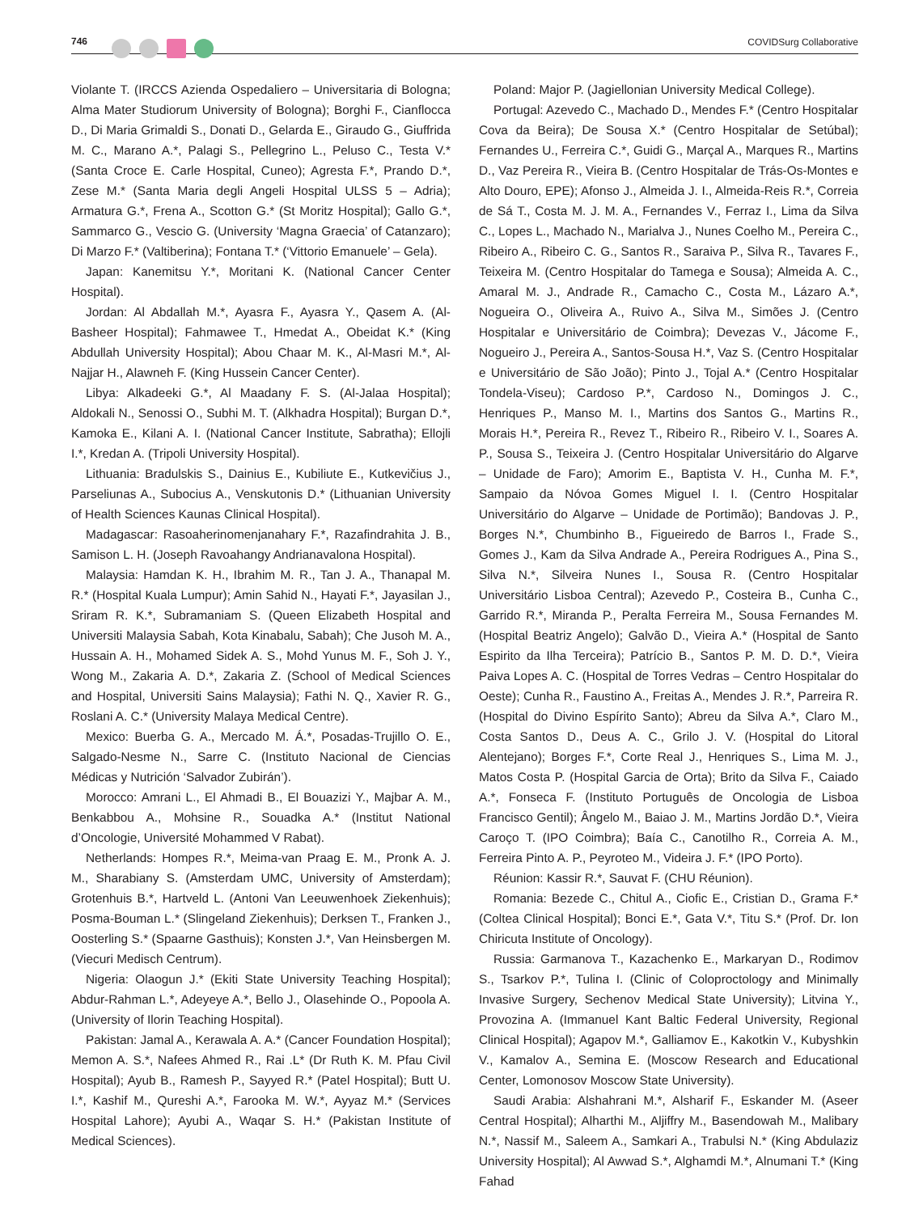746 COVIDSurg Collaborative
Violante T. (IRCCS Azienda Ospedaliero – Universitaria di Bologna; Alma Mater Studiorum University of Bologna); Borghi F., Cianflocca D., Di Maria Grimaldi S., Donati D., Gelarda E., Giraudo G., Giuffrida M. C., Marano A.*, Palagi S., Pellegrino L., Peluso C., Testa V.* (Santa Croce E. Carle Hospital, Cuneo); Agresta F.*, Prando D.*, Zese M.* (Santa Maria degli Angeli Hospital ULSS 5 – Adria); Armatura G.*, Frena A., Scotton G.* (St Moritz Hospital); Gallo G.*, Sammarco G., Vescio G. (University ‘Magna Graecia’ of Catanzaro); Di Marzo F.* (Valtiberina); Fontana T.* (‘Vittorio Emanuele’ – Gela).
Japan: Kanemitsu Y.*, Moritani K. (National Cancer Center Hospital).
Jordan: Al Abdallah M.*, Ayasra F., Ayasra Y., Qasem A. (Al-Basheer Hospital); Fahmawee T., Hmedat A., Obeidat K.* (King Abdullah University Hospital); Abou Chaar M. K., Al-Masri M.*, Al-Najjar H., Alawneh F. (King Hussein Cancer Center).
Libya: Alkadeeki G.*, Al Maadany F. S. (Al-Jalaa Hospital); Aldokali N., Senossi O., Subhi M. T. (Alkhadra Hospital); Burgan D.*, Kamoka E., Kilani A. I. (National Cancer Institute, Sabratha); Ellojli I.*, Kredan A. (Tripoli University Hospital).
Lithuania: Bradulskis S., Dainius E., Kubiliute E., Kutkevičius J., Parseliunas A., Subocius A., Venskutonis D.* (Lithuanian University of Health Sciences Kaunas Clinical Hospital).
Madagascar: Rasoaherinomenjanahary F.*, Razafindrahita J. B., Samison L. H. (Joseph Ravoahangy Andrianavalona Hospital).
Malaysia: Hamdan K. H., Ibrahim M. R., Tan J. A., Thanapal M. R.* (Hospital Kuala Lumpur); Amin Sahid N., Hayati F.*, Jayasilan J., Sriram R. K.*, Subramaniam S. (Queen Elizabeth Hospital and Universiti Malaysia Sabah, Kota Kinabalu, Sabah); Che Jusoh M. A., Hussain A. H., Mohamed Sidek A. S., Mohd Yunus M. F., Soh J. Y., Wong M., Zakaria A. D.*, Zakaria Z. (School of Medical Sciences and Hospital, Universiti Sains Malaysia); Fathi N. Q., Xavier R. G., Roslani A. C.* (University Malaya Medical Centre).
Mexico: Buerba G. A., Mercado M. Á.*, Posadas-Trujillo O. E., Salgado-Nesme N., Sarre C. (Instituto Nacional de Ciencias Médicas y Nutrición ‘Salvador Zubirán’).
Morocco: Amrani L., El Ahmadi B., El Bouazizi Y., Majbar A. M., Benkabbou A., Mohsine R., Souadka A.* (Institut National d’Oncologie, Université Mohammed V Rabat).
Netherlands: Hompes R.*, Meima-van Praag E. M., Pronk A. J. M., Sharabiany S. (Amsterdam UMC, University of Amsterdam); Grotenhuis B.*, Hartveld L. (Antoni Van Leeuwenhoek Ziekenhuis); Posma-Bouman L.* (Slingeland Ziekenhuis); Derksen T., Franken J., Oosterling S.* (Spaarne Gasthuis); Konsten J.*, Van Heinsbergen M. (Viecuri Medisch Centrum).
Nigeria: Olaogun J.* (Ekiti State University Teaching Hospital); Abdur-Rahman L.*, Adeyeye A.*, Bello J., Olasehinde O., Popoola A. (University of Ilorin Teaching Hospital).
Pakistan: Jamal A., Kerawala A. A.* (Cancer Foundation Hospital); Memon A. S.*, Nafees Ahmed R., Rai .L* (Dr Ruth K. M. Pfau Civil Hospital); Ayub B., Ramesh P., Sayyed R.* (Patel Hospital); Butt U. I.*, Kashif M., Qureshi A.*, Farooka M. W.*, Ayyaz M.* (Services Hospital Lahore); Ayubi A., Waqar S. H.* (Pakistan Institute of Medical Sciences).
Poland: Major P. (Jagiellonian University Medical College).
Portugal: Azevedo C., Machado D., Mendes F.* (Centro Hospitalar Cova da Beira); De Sousa X.* (Centro Hospitalar de Setúbal); Fernandes U., Ferreira C.*, Guidi G., Marçal A., Marques R., Martins D., Vaz Pereira R., Vieira B. (Centro Hospitalar de Trás-Os-Montes e Alto Douro, EPE); Afonso J., Almeida J. I., Almeida-Reis R.*, Correia de Sá T., Costa M. J. M. A., Fernandes V., Ferraz I., Lima da Silva C., Lopes L., Machado N., Marialva J., Nunes Coelho M., Pereira C., Ribeiro A., Ribeiro C. G., Santos R., Saraiva P., Silva R., Tavares F., Teixeira M. (Centro Hospitalar do Tamega e Sousa); Almeida A. C., Amaral M. J., Andrade R., Camacho C., Costa M., Lázaro A.*, Nogueira O., Oliveira A., Ruivo A., Silva M., Simões J. (Centro Hospitalar e Universitário de Coimbra); Devezas V., Jácome F., Nogueiro J., Pereira A., Santos-Sousa H.*, Vaz S. (Centro Hospitalar e Universitário de São João); Pinto J., Tojal A.* (Centro Hospitalar Tondela-Viseu); Cardoso P.*, Cardoso N., Domingos J. C., Henriques P., Manso M. I., Martins dos Santos G., Martins R., Morais H.*, Pereira R., Revez T., Ribeiro R., Ribeiro V. I., Soares A. P., Sousa S., Teixeira J. (Centro Hospitalar Universitário do Algarve – Unidade de Faro); Amorim E., Baptista V. H., Cunha M. F.*, Sampaio da Nóvoa Gomes Miguel I. I. (Centro Hospitalar Universitário do Algarve – Unidade de Portimão); Bandovas J. P., Borges N.*, Chumbinho B., Figueiredo de Barros I., Frade S., Gomes J., Kam da Silva Andrade A., Pereira Rodrigues A., Pina S., Silva N.*, Silveira Nunes I., Sousa R. (Centro Hospitalar Universitário Lisboa Central); Azevedo P., Costeira B., Cunha C., Garrido R.*, Miranda P., Peralta Ferreira M., Sousa Fernandes M. (Hospital Beatriz Angelo); Galvão D., Vieira A.* (Hospital de Santo Espirito da Ilha Terceira); Patrício B., Santos P. M. D. D.*, Vieira Paiva Lopes A. C. (Hospital de Torres Vedras – Centro Hospitalar do Oeste); Cunha R., Faustino A., Freitas A., Mendes J. R.*, Parreira R. (Hospital do Divino Espírito Santo); Abreu da Silva A.*, Claro M., Costa Santos D., Deus A. C., Grilo J. V. (Hospital do Litoral Alentejano); Borges F.*, Corte Real J., Henriques S., Lima M. J., Matos Costa P. (Hospital Garcia de Orta); Brito da Silva F., Caiado A.*, Fonseca F. (Instituto Português de Oncologia de Lisboa Francisco Gentil); Ângelo M., Baiao J. M., Martins Jordão D.*, Vieira Caroço T. (IPO Coimbra); Baía C., Canotilho R., Correia A. M., Ferreira Pinto A. P., Peyroteo M., Videira J. F.* (IPO Porto).
Réunion: Kassir R.*, Sauvat F. (CHU Réunion).
Romania: Bezede C., Chitul A., Ciofic E., Cristian D., Grama F.* (Coltea Clinical Hospital); Bonci E.*, Gata V.*, Titu S.* (Prof. Dr. Ion Chiricuta Institute of Oncology).
Russia: Garmanova T., Kazachenko E., Markaryan D., Rodimov S., Tsarkov P.*, Tulina I. (Clinic of Coloproctology and Minimally Invasive Surgery, Sechenov Medical State University); Litvina Y., Provozina A. (Immanuel Kant Baltic Federal University, Regional Clinical Hospital); Agapov M.*, Galliamov E., Kakotkin V., Kubyshkin V., Kamalov A., Semina E. (Moscow Research and Educational Center, Lomonosov Moscow State University).
Saudi Arabia: Alshahrani M.*, Alsharif F., Eskander M. (Aseer Central Hospital); Alharthi M., Aljiffry M., Basendowah M., Malibary N.*, Nassif M., Saleem A., Samkari A., Trabulsi N.* (King Abdulaziz University Hospital); Al Awwad S.*, Alghamdi M.*, Alnumani T.* (King Fahad